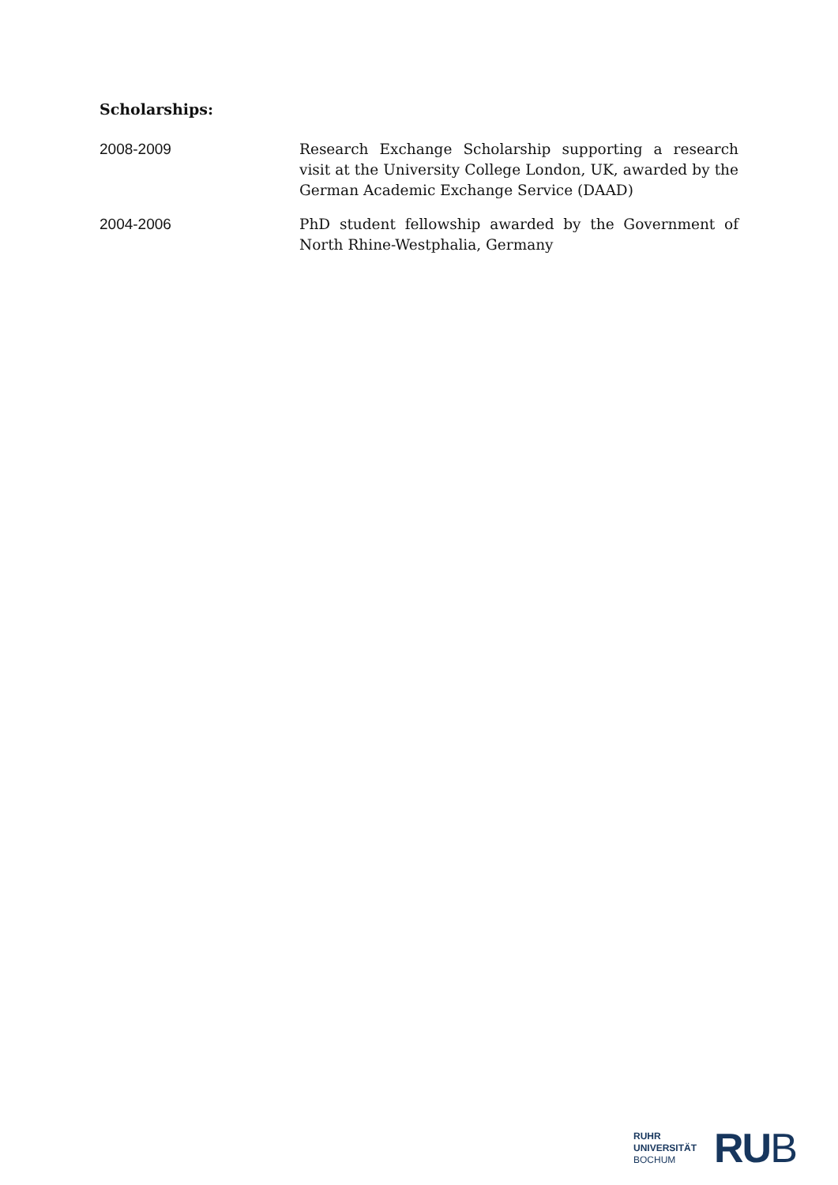Scholarships:
2008-2009 Research Exchange Scholarship supporting a research visit at the University College London, UK, awarded by the German Academic Exchange Service (DAAD)
2004-2006 PhD student fellowship awarded by the Government of North Rhine-Westphalia, Germany
RUHR
UNIVERSITÄT
BOCHUM
RUB